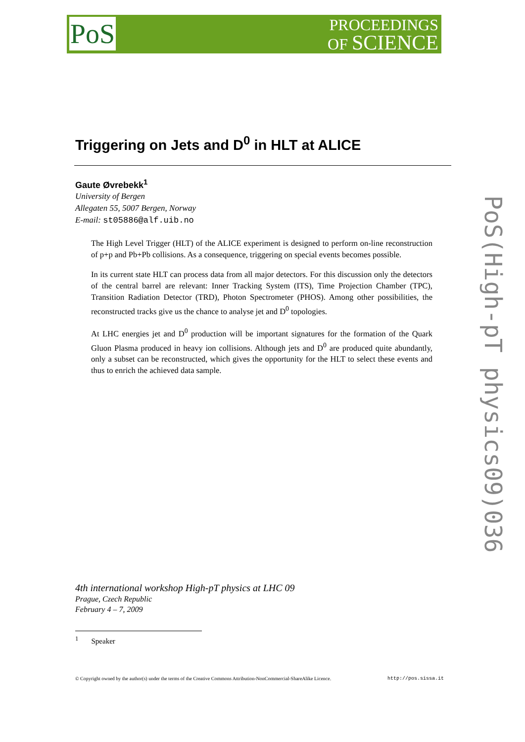PoS
PROCEEDINGS
OF SCIENCE
Triggering on Jets and D<sup>0</sup> in HLT at ALICE
Gaute Øvrebekk<sup>1</sup>
University of Bergen
Allegaten 55, 5007 Bergen, Norway
E-mail: st05886@alf.uib.no
The High Level Trigger (HLT) of the ALICE experiment is designed to perform on-line reconstruction of p+p and Pb+Pb collisions. As a consequence, triggering on special events becomes possible.
In its current state HLT can process data from all major detectors. For this discussion only the detectors of the central barrel are relevant: Inner Tracking System (ITS), Time Projection Chamber (TPC), Transition Radiation Detector (TRD), Photon Spectrometer (PHOS). Among other possibilities, the reconstructed tracks give us the chance to analyse jet and D<sup>0</sup> topologies.
At LHC energies jet and D<sup>0</sup> production will be important signatures for the formation of the Quark Gluon Plasma produced in heavy ion collisions. Although jets and D<sup>0</sup> are produced quite abundantly, only a subset can be reconstructed, which gives the opportunity for the HLT to select these events and thus to enrich the achieved data sample.
PoS(High-pT physics09)036
4th international workshop High-pT physics at LHC 09
Prague, Czech Republic
February 4 – 7, 2009
<sup>1</sup> Speaker
© Copyright owned by the author(s) under the terms of the Creative Commons Attribution-NonCommercial-ShareAlike Licence. http://pos.sissa.it